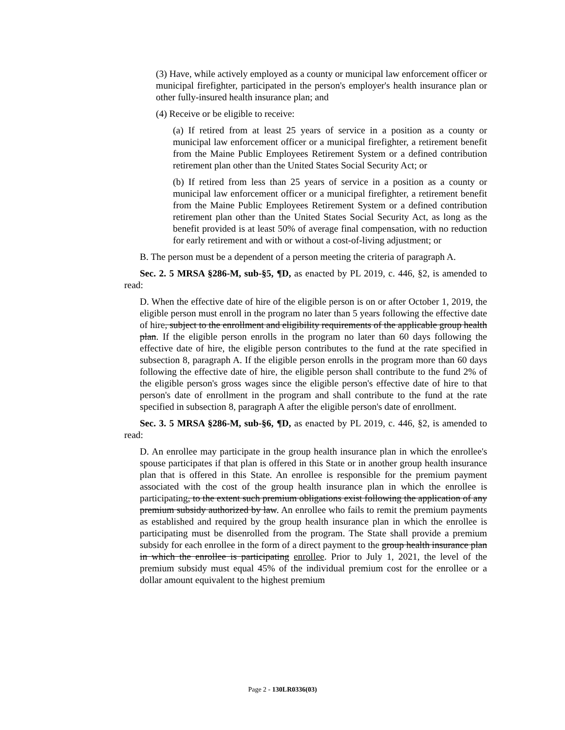(3) Have, while actively employed as a county or municipal law enforcement officer or municipal firefighter, participated in the person's employer's health insurance plan or other fully-insured health insurance plan; and
(4) Receive or be eligible to receive:
(a) If retired from at least 25 years of service in a position as a county or municipal law enforcement officer or a municipal firefighter, a retirement benefit from the Maine Public Employees Retirement System or a defined contribution retirement plan other than the United States Social Security Act; or
(b) If retired from less than 25 years of service in a position as a county or municipal law enforcement officer or a municipal firefighter, a retirement benefit from the Maine Public Employees Retirement System or a defined contribution retirement plan other than the United States Social Security Act, as long as the benefit provided is at least 50% of average final compensation, with no reduction for early retirement and with or without a cost-of-living adjustment; or
B. The person must be a dependent of a person meeting the criteria of paragraph A.
Sec. 2. 5 MRSA §286-M, sub-§5, ¶D, as enacted by PL 2019, c. 446, §2, is amended to read:
D. When the effective date of hire of the eligible person is on or after October 1, 2019, the eligible person must enroll in the program no later than 5 years following the effective date of hire, subject to the enrollment and eligibility requirements of the applicable group health plan. If the eligible person enrolls in the program no later than 60 days following the effective date of hire, the eligible person contributes to the fund at the rate specified in subsection 8, paragraph A. If the eligible person enrolls in the program more than 60 days following the effective date of hire, the eligible person shall contribute to the fund 2% of the eligible person's gross wages since the eligible person's effective date of hire to that person's date of enrollment in the program and shall contribute to the fund at the rate specified in subsection 8, paragraph A after the eligible person's date of enrollment.
Sec. 3. 5 MRSA §286-M, sub-§6, ¶D, as enacted by PL 2019, c. 446, §2, is amended to read:
D. An enrollee may participate in the group health insurance plan in which the enrollee's spouse participates if that plan is offered in this State or in another group health insurance plan that is offered in this State. An enrollee is responsible for the premium payment associated with the cost of the group health insurance plan in which the enrollee is participating, to the extent such premium obligations exist following the application of any premium subsidy authorized by law. An enrollee who fails to remit the premium payments as established and required by the group health insurance plan in which the enrollee is participating must be disenrolled from the program. The State shall provide a premium subsidy for each enrollee in the form of a direct payment to the group health insurance plan in which the enrollee is participating enrollee. Prior to July 1, 2021, the level of the premium subsidy must equal 45% of the individual premium cost for the enrollee or a dollar amount equivalent to the highest premium
Page 2 - 130LR0336(03)